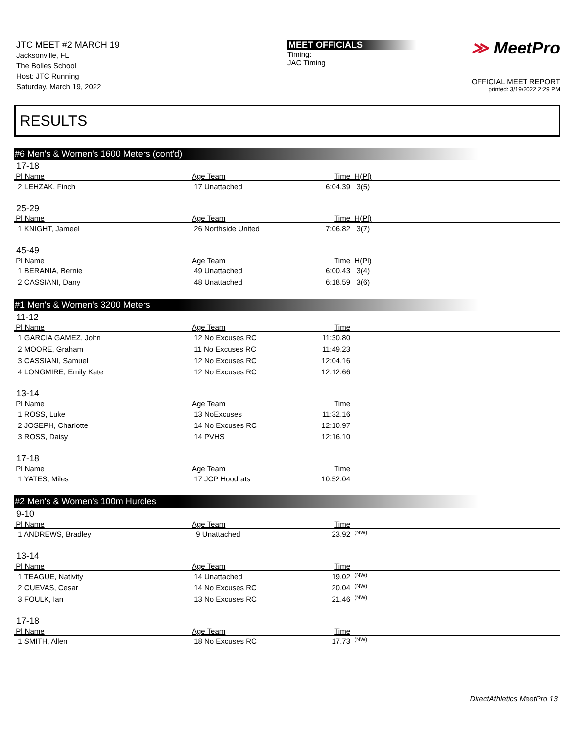JTC MEET #2 MARCH 19
Jacksonville, FL
The Bolles School
Host: JTC Running
Saturday, March 19, 2022
MEET OFFICIALS
Timing:
JAC Timing
≫ MeetPro
OFFICIAL MEET REPORT
printed: 3/19/2022 2:29 PM
RESULTS
#6 Men's & Women's 1600 Meters (cont'd)
17-18
| Pl Name | Age Team | Time | H(Pl) |
| --- | --- | --- | --- |
| 2 LEHZAK, Finch | 17 Unattached | 6:04.39 | 3(5) |
25-29
| Pl Name | Age Team | Time | H(Pl) |
| --- | --- | --- | --- |
| 1 KNIGHT, Jameel | 26 Northside United | 7:06.82 | 3(7) |
45-49
| Pl Name | Age Team | Time | H(Pl) |
| --- | --- | --- | --- |
| 1 BERANIA, Bernie | 49 Unattached | 6:00.43 | 3(4) |
| 2 CASSIANI, Dany | 48 Unattached | 6:18.59 | 3(6) |
#1 Men's & Women's 3200 Meters
11-12
| Pl Name | Age Team | Time | |
| --- | --- | --- | --- |
| 1 GARCIA GAMEZ, John | 12 No Excuses RC | 11:30.80 | |
| 2 MOORE, Graham | 11 No Excuses RC | 11:49.23 | |
| 3 CASSIANI, Samuel | 12 No Excuses RC | 12:04.16 | |
| 4 LONGMIRE, Emily Kate | 12 No Excuses RC | 12:12.66 | |
13-14
| Pl Name | Age Team | Time | |
| --- | --- | --- | --- |
| 1 ROSS, Luke | 13 NoExcuses | 11:32.16 | |
| 2 JOSEPH, Charlotte | 14 No Excuses RC | 12:10.97 | |
| 3 ROSS, Daisy | 14 PVHS | 12:16.10 | |
17-18
| Pl Name | Age Team | Time | |
| --- | --- | --- | --- |
| 1 YATES, Miles | 17 JCP Hoodrats | 10:52.04 | |
#2 Men's & Women's 100m Hurdles
9-10
| Pl Name | Age Team | Time | |
| --- | --- | --- | --- |
| 1 ANDREWS, Bradley | 9 Unattached | 23.92 | <sup>(NW)</sup> |
13-14
| Pl Name | Age Team | Time | |
| --- | --- | --- | --- |
| 1 TEAGUE, Nativity | 14 Unattached | 19.02 | <sup>(NW)</sup> |
| 2 CUEVAS, Cesar | 14 No Excuses RC | 20.04 | <sup>(NW)</sup> |
| 3 FOULK, Ian | 13 No Excuses RC | 21.46 | <sup>(NW)</sup> |
17-18
| Pl Name | Age Team | Time | |
| --- | --- | --- | --- |
| 1 SMITH, Allen | 18 No Excuses RC | 17.73 | <sup>(NW)</sup> |
DirectAthletics MeetPro 13